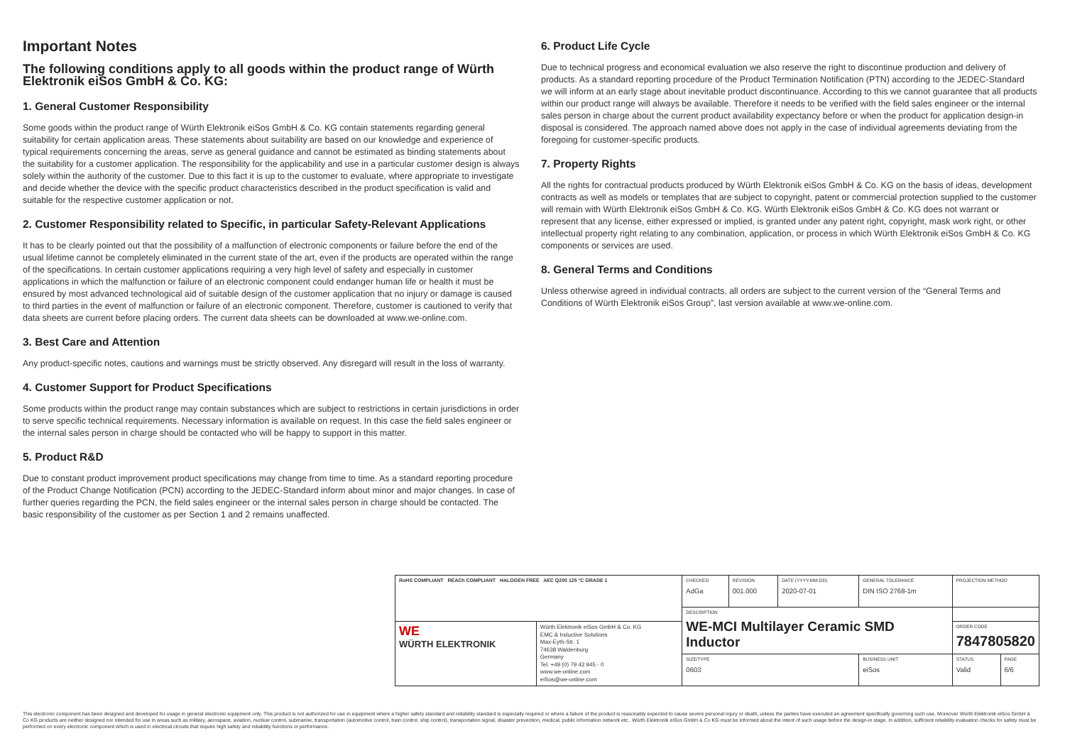Important Notes
The following conditions apply to all goods within the product range of Würth Elektronik eiSos GmbH & Co. KG:
1. General Customer Responsibility
Some goods within the product range of Würth Elektronik eiSos GmbH & Co. KG contain statements regarding general suitability for certain application areas. These statements about suitability are based on our knowledge and experience of typical requirements concerning the areas, serve as general guidance and cannot be estimated as binding statements about the suitability for a customer application. The responsibility for the applicability and use in a particular customer design is always solely within the authority of the customer. Due to this fact it is up to the customer to evaluate, where appropriate to investigate and decide whether the device with the specific product characteristics described in the product specification is valid and suitable for the respective customer application or not.
2. Customer Responsibility related to Specific, in particular Safety-Relevant Applications
It has to be clearly pointed out that the possibility of a malfunction of electronic components or failure before the end of the usual lifetime cannot be completely eliminated in the current state of the art, even if the products are operated within the range of the specifications. In certain customer applications requiring a very high level of safety and especially in customer applications in which the malfunction or failure of an electronic component could endanger human life or health it must be ensured by most advanced technological aid of suitable design of the customer application that no injury or damage is caused to third parties in the event of malfunction or failure of an electronic component. Therefore, customer is cautioned to verify that data sheets are current before placing orders. The current data sheets can be downloaded at www.we-online.com.
3. Best Care and Attention
Any product-specific notes, cautions and warnings must be strictly observed. Any disregard will result in the loss of warranty.
4. Customer Support for Product Specifications
Some products within the product range may contain substances which are subject to restrictions in certain jurisdictions in order to serve specific technical requirements. Necessary information is available on request. In this case the field sales engineer or the internal sales person in charge should be contacted who will be happy to support in this matter.
5. Product R&D
Due to constant product improvement product specifications may change from time to time. As a standard reporting procedure of the Product Change Notification (PCN) according to the JEDEC-Standard inform about minor and major changes. In case of further queries regarding the PCN, the field sales engineer or the internal sales person in charge should be contacted. The basic responsibility of the customer as per Section 1 and 2 remains unaffected.
6. Product Life Cycle
Due to technical progress and economical evaluation we also reserve the right to discontinue production and delivery of products. As a standard reporting procedure of the Product Termination Notification (PTN) according to the JEDEC-Standard we will inform at an early stage about inevitable product discontinuance. According to this we cannot guarantee that all products within our product range will always be available. Therefore it needs to be verified with the field sales engineer or the internal sales person in charge about the current product availability expectancy before or when the product for application design-in disposal is considered. The approach named above does not apply in the case of individual agreements deviating from the foregoing for customer-specific products.
7. Property Rights
All the rights for contractual products produced by Würth Elektronik eiSos GmbH & Co. KG on the basis of ideas, development contracts as well as models or templates that are subject to copyright, patent or commercial protection supplied to the customer will remain with Würth Elektronik eiSos GmbH & Co. KG. Würth Elektronik eiSos GmbH & Co. KG does not warrant or represent that any license, either expressed or implied, is granted under any patent right, copyright, mask work right, or other intellectual property right relating to any combination, application, or process in which Würth Elektronik eiSos GmbH & Co. KG components or services are used.
8. General Terms and Conditions
Unless otherwise agreed in individual contracts, all orders are subject to the current version of the “General Terms and Conditions of Würth Elektronik eiSos Group”, last version available at www.we-online.com.
| RoHS COMPLIANT REACh COMPLIANT HALOGEN FREE AEC Q200 125 °C GRADE 1 | | CHECKED AdGa | REVISION 001.000 | DATE (YYYY-MM-DD) 2020-07-01 | GENERAL TOLERANCE DIN ISO 2768-1m | PROJECTION METHOD | |
| | | DESCRIPTION WE-MCI Multilayer Ceramic SMD Inductor | | | | | |
| WE WÜRTH ELEKTRONIK | Würth Elektronik eiSos GmbH & Co. KG EMC & Inductive Solutions Max-Eyth-Str. 1 74638 Waldenburg Germany Tel. +49 (0) 79 42 945 - 0 www.we-online.com eiSos@we-online.com | | | | | ORDER CODE 7847805820 | |
| | | SIZE/TYPE 0603 | | | BUSINESS UNIT eiSos | STATUS Valid | PAGE 6/6 |
This electronic component has been designed and developed for usage in general electronic equipment only. This product is not authorized for use in equipment where a higher safety standard and reliability standard is especially required or where a failure of the product is reasonably expected to cause severe personal injury or death, unless the parties have executed an agreement specifically governing such use. Moreover Würth Elektronik eiSos GmbH & Co KG products are neither designed nor intended for use in areas such as military, aerospace, aviation, nuclear control, submarine, transportation (automotive control, train control, ship control), transportation signal, disaster prevention, medical, public information network etc.. Würth Elektronik eiSos GmbH & Co KG must be informed about the intent of such usage before the design-in stage. In addition, sufficient reliability evaluation checks for safety must be performed on every electronic component which is used in electrical circuits that require high safety and reliability functions or performance.